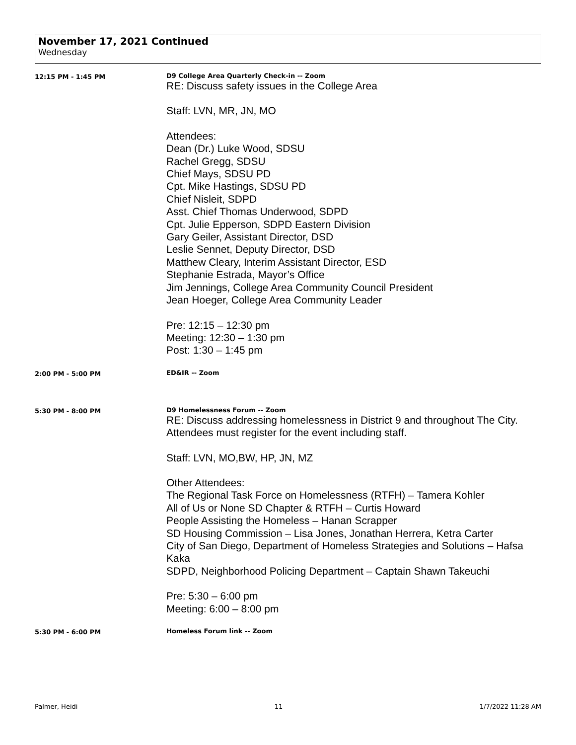November 17, 2021 Continued
Wednesday
12:15 PM - 1:45 PM D9 College Area Quarterly Check-in -- Zoom
RE: Discuss safety issues in the College Area
Staff: LVN, MR, JN, MO
Attendees:
Dean (Dr.) Luke Wood, SDSU
Rachel Gregg, SDSU
Chief Mays, SDSU PD
Cpt. Mike Hastings, SDSU PD
Chief Nisleit, SDPD
Asst. Chief Thomas Underwood, SDPD
Cpt. Julie Epperson, SDPD Eastern Division
Gary Geiler, Assistant Director, DSD
Leslie Sennet, Deputy Director, DSD
Matthew Cleary, Interim Assistant Director, ESD
Stephanie Estrada, Mayor’s Office
Jim Jennings, College Area Community Council President
Jean Hoeger, College Area Community Leader
Pre: 12:15 – 12:30 pm
Meeting: 12:30 – 1:30 pm
Post: 1:30 – 1:45 pm
2:00 PM - 5:00 PM ED&IR -- Zoom
5:30 PM - 8:00 PM D9 Homelessness Forum -- Zoom
RE: Discuss addressing homelessness in District 9 and throughout The City. Attendees must register for the event including staff.
Staff: LVN, MO,BW, HP, JN, MZ
Other Attendees:
The Regional Task Force on Homelessness (RTFH) – Tamera Kohler
All of Us or None SD Chapter & RTFH – Curtis Howard
People Assisting the Homeless – Hanan Scrapper
SD Housing Commission – Lisa Jones, Jonathan Herrera, Ketra Carter
City of San Diego, Department of Homeless Strategies and Solutions – Hafsa Kaka
SDPD, Neighborhood Policing Department – Captain Shawn Takeuchi
Pre: 5:30 – 6:00 pm
Meeting: 6:00 – 8:00 pm
5:30 PM - 6:00 PM Homeless Forum link -- Zoom
Palmer, Heidi 11 1/7/2022 11:28 AM